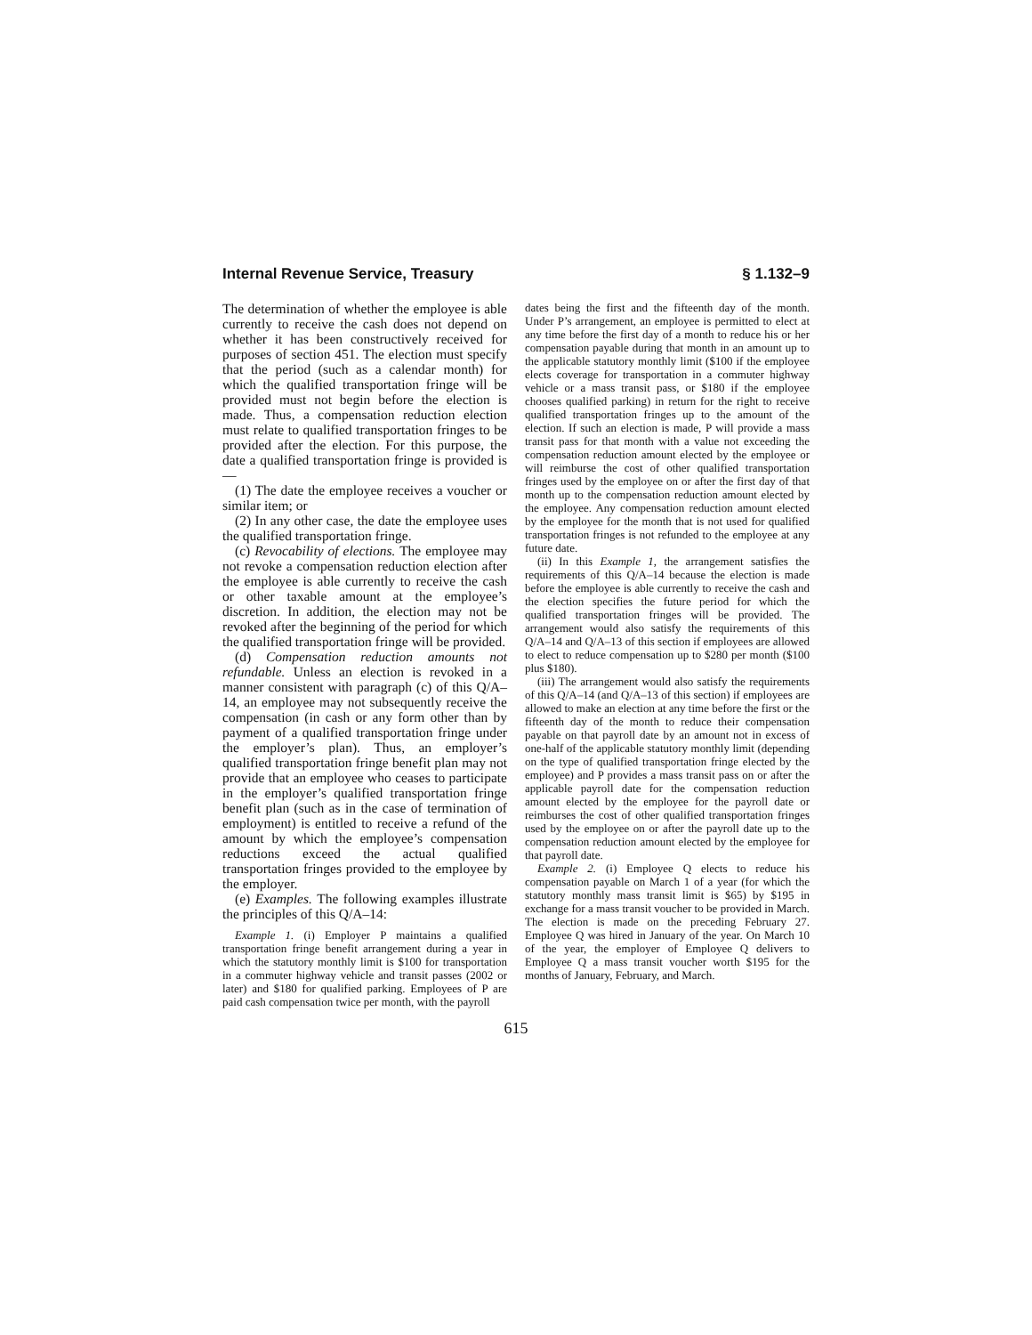Internal Revenue Service, Treasury § 1.132–9
The determination of whether the employee is able currently to receive the cash does not depend on whether it has been constructively received for purposes of section 451. The election must specify that the period (such as a calendar month) for which the qualified transportation fringe will be provided must not begin before the election is made. Thus, a compensation reduction election must relate to qualified transportation fringes to be provided after the election. For this purpose, the date a qualified transportation fringe is provided is—
(1) The date the employee receives a voucher or similar item; or
(2) In any other case, the date the employee uses the qualified transportation fringe.
(c) Revocability of elections. The employee may not revoke a compensation reduction election after the employee is able currently to receive the cash or other taxable amount at the employee’s discretion. In addition, the election may not be revoked after the beginning of the period for which the qualified transportation fringe will be provided.
(d) Compensation reduction amounts not refundable. Unless an election is revoked in a manner consistent with paragraph (c) of this Q/A–14, an employee may not subsequently receive the compensation (in cash or any form other than by payment of a qualified transportation fringe under the employer’s plan). Thus, an employer’s qualified transportation fringe benefit plan may not provide that an employee who ceases to participate in the employer’s qualified transportation fringe benefit plan (such as in the case of termination of employment) is entitled to receive a refund of the amount by which the employee’s compensation reductions exceed the actual qualified transportation fringes provided to the employee by the employer.
(e) Examples. The following examples illustrate the principles of this Q/A–14:
Example 1. (i) Employer P maintains a qualified transportation fringe benefit arrangement during a year in which the statutory monthly limit is $100 for transportation in a commuter highway vehicle and transit passes (2002 or later) and $180 for qualified parking. Employees of P are paid cash compensation twice per month, with the payroll
dates being the first and the fifteenth day of the month. Under P’s arrangement, an employee is permitted to elect at any time before the first day of a month to reduce his or her compensation payable during that month in an amount up to the applicable statutory monthly limit ($100 if the employee elects coverage for transportation in a commuter highway vehicle or a mass transit pass, or $180 if the employee chooses qualified parking) in return for the right to receive qualified transportation fringes up to the amount of the election. If such an election is made, P will provide a mass transit pass for that month with a value not exceeding the compensation reduction amount elected by the employee or will reimburse the cost of other qualified transportation fringes used by the employee on or after the first day of that month up to the compensation reduction amount elected by the employee. Any compensation reduction amount elected by the employee for the month that is not used for qualified transportation fringes is not refunded to the employee at any future date.
(ii) In this Example 1, the arrangement satisfies the requirements of this Q/A–14 because the election is made before the employee is able currently to receive the cash and the election specifies the future period for which the qualified transportation fringes will be provided. The arrangement would also satisfy the requirements of this Q/A–14 and Q/A–13 of this section if employees are allowed to elect to reduce compensation up to $280 per month ($100 plus $180).
(iii) The arrangement would also satisfy the requirements of this Q/A–14 (and Q/A–13 of this section) if employees are allowed to make an election at any time before the first or the fifteenth day of the month to reduce their compensation payable on that payroll date by an amount not in excess of one-half of the applicable statutory monthly limit (depending on the type of qualified transportation fringe elected by the employee) and P provides a mass transit pass on or after the applicable payroll date for the compensation reduction amount elected by the employee for the payroll date or reimburses the cost of other qualified transportation fringes used by the employee on or after the payroll date up to the compensation reduction amount elected by the employee for that payroll date.
Example 2. (i) Employee Q elects to reduce his compensation payable on March 1 of a year (for which the statutory monthly mass transit limit is $65) by $195 in exchange for a mass transit voucher to be provided in March. The election is made on the preceding February 27. Employee Q was hired in January of the year. On March 10 of the year, the employer of Employee Q delivers to Employee Q a mass transit voucher worth $195 for the months of January, February, and March.
615